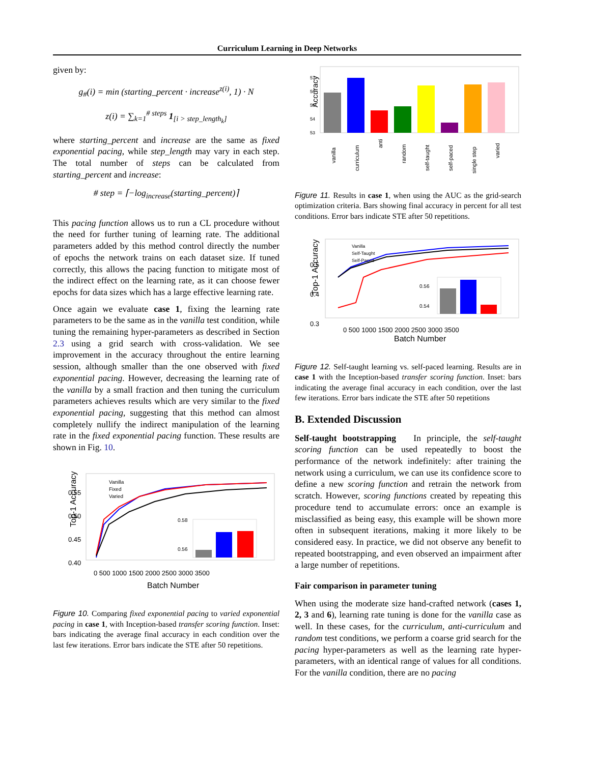Curriculum Learning in Deep Networks
given by:
g<sub>#</sub>(i) = min (starting_percent · increase<sup>z(i)</sup>, 1) · N
z(i) = ∑<sub>k=1</sub><sup># steps</sup> 1<sub>[i > step_length<sub>k</sub>]</sub>
where starting_percent and increase are the same as fixed exponential pacing, while step_length may vary in each step. The total number of steps can be calculated from starting_percent and increase:
# step = ⌈−log<sub>increase</sub>(starting_percent)⌉
This pacing function allows us to run a CL procedure without the need for further tuning of learning rate. The additional parameters added by this method control directly the number of epochs the network trains on each dataset size. If tuned correctly, this allows the pacing function to mitigate most of the indirect effect on the learning rate, as it can choose fewer epochs for data sizes which has a large effective learning rate.
Once again we evaluate case 1, fixing the learning rate parameters to be the same as in the vanilla test condition, while tuning the remaining hyper-parameters as described in Section 2.3 using a grid search with cross-validation. We see improvement in the accuracy throughout the entire learning session, although smaller than the one observed with fixed exponential pacing. However, decreasing the learning rate of the vanilla by a small fraction and then tuning the curriculum parameters achieves results which are very similar to the fixed exponential pacing, suggesting that this method can almost completely nullify the indirect manipulation of the learning rate in the fixed exponential pacing function. These results are shown in Fig. 10.
Top-1 Accuracy
0.55
0.50
0.45
0.40
Vanilla
Fixed
Varied
0.58
0.56
0 500 1000 1500 2000 2500 3000 3500
Batch Number
Figure 10. Comparing fixed exponential pacing to varied exponential pacing in case 1, with Inception-based transfer scoring function. Inset: bars indicating the average final accuracy in each condition over the last few iterations. Error bars indicate the STE after 50 repetitions.
Accuracy
57
56
55
54
53
vanilla
curriculum
anti
random
self-taught
self-paced
single step
varied
Figure 11. Results in case 1, when using the AUC as the grid-search optimization criteria. Bars showing final accuracy in percent for all test conditions. Error bars indicate STE after 50 repetitions.
Top-1 Accuracy
0.5
0.4
0.3
Vanilla
Self-Taught
Self-Paced
0.56
0.54
0 500 1000 1500 2000 2500 3000 3500
Batch Number
Figure 12. Self-taught learning vs. self-paced learning. Results are in case 1 with the Inception-based transfer scoring function. Inset: bars indicating the average final accuracy in each condition, over the last few iterations. Error bars indicate the STE after 50 repetitions
B. Extended Discussion
Self-taught bootstrapping In principle, the self-taught scoring function can be used repeatedly to boost the performance of the network indefinitely: after training the network using a curriculum, we can use its confidence score to define a new scoring function and retrain the network from scratch. However, scoring functions created by repeating this procedure tend to accumulate errors: once an example is misclassified as being easy, this example will be shown more often in subsequent iterations, making it more likely to be considered easy. In practice, we did not observe any benefit to repeated bootstrapping, and even observed an impairment after a large number of repetitions.
Fair comparison in parameter tuning
When using the moderate size hand-crafted network (cases 1, 2, 3 and 6), learning rate tuning is done for the vanilla case as well. In these cases, for the curriculum, anti-curriculum and random test conditions, we perform a coarse grid search for the pacing hyper-parameters as well as the learning rate hyper-parameters, with an identical range of values for all conditions. For the vanilla condition, there are no pacing